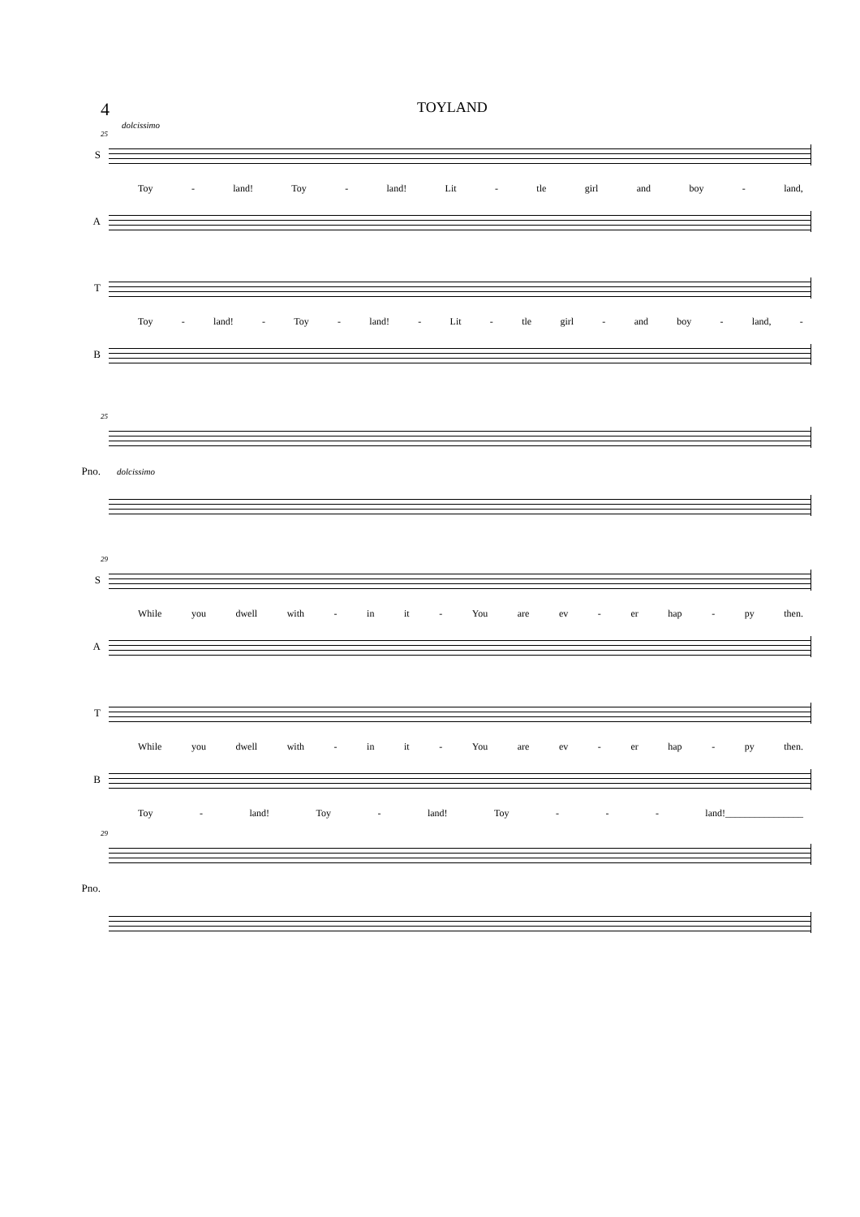4 TOYLAND
dolcissimo
25
S
Toy - land! Toy - land! Lit - tle girl and boy - land,
A
T
Toy - land! - Toy - land! - Lit - tle girl - and boy - land, -
B
25
Pno.
dolcissimo
29
S
While you dwell with - in it - You are ev - er hap - py then.
A
T
While you dwell with - in it - You are ev - er hap - py then.
B
Toy - land! Toy - land! Toy - - - land!________________
29
Pno.